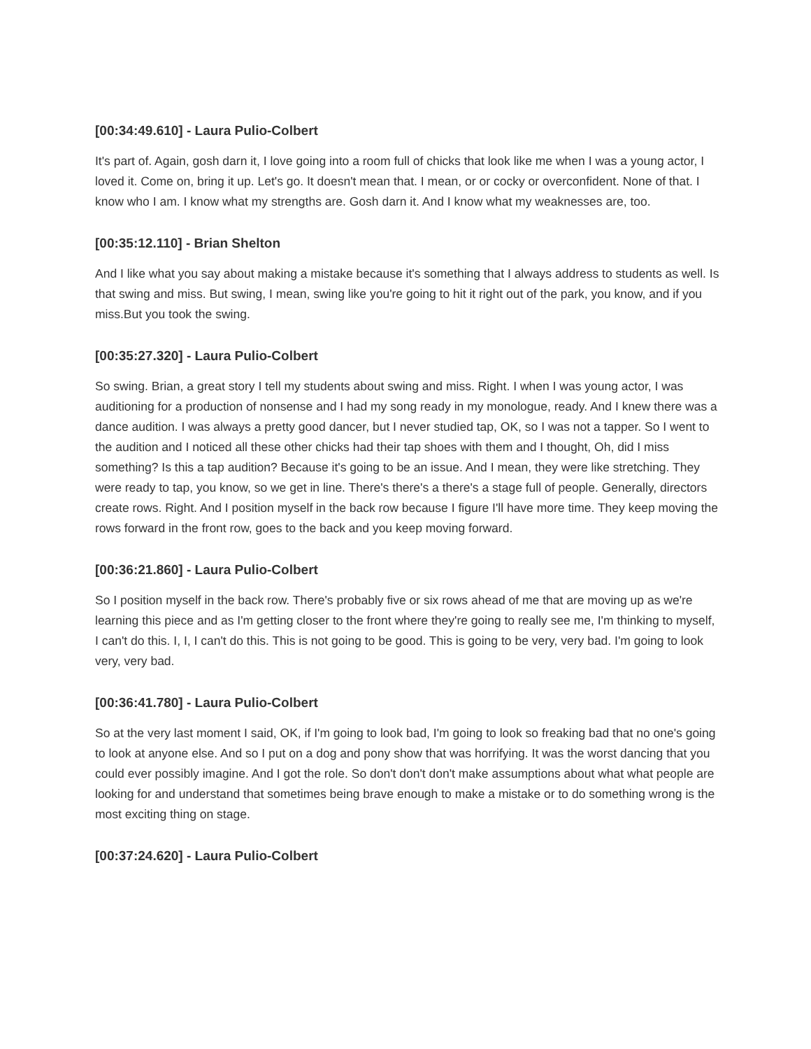[00:34:49.610] - Laura Pulio-Colbert
It's part of. Again, gosh darn it, I love going into a room full of chicks that look like me when I was a young actor, I loved it. Come on, bring it up. Let's go. It doesn't mean that. I mean, or or cocky or overconfident. None of that. I know who I am. I know what my strengths are. Gosh darn it. And I know what my weaknesses are, too.
[00:35:12.110] - Brian Shelton
And I like what you say about making a mistake because it's something that I always address to students as well. Is that swing and miss. But swing, I mean, swing like you're going to hit it right out of the park, you know, and if you miss.But you took the swing.
[00:35:27.320] - Laura Pulio-Colbert
So swing. Brian, a great story I tell my students about swing and miss. Right. I when I was young actor, I was auditioning for a production of nonsense and I had my song ready in my monologue, ready. And I knew there was a dance audition. I was always a pretty good dancer, but I never studied tap, OK, so I was not a tapper. So I went to the audition and I noticed all these other chicks had their tap shoes with them and I thought, Oh, did I miss something? Is this a tap audition? Because it's going to be an issue. And I mean, they were like stretching. They were ready to tap, you know, so we get in line. There's there's a there's a stage full of people. Generally, directors create rows. Right. And I position myself in the back row because I figure I'll have more time. They keep moving the rows forward in the front row, goes to the back and you keep moving forward.
[00:36:21.860] - Laura Pulio-Colbert
So I position myself in the back row. There's probably five or six rows ahead of me that are moving up as we're learning this piece and as I'm getting closer to the front where they're going to really see me, I'm thinking to myself, I can't do this. I, I, I can't do this. This is not going to be good. This is going to be very, very bad. I'm going to look very, very bad.
[00:36:41.780] - Laura Pulio-Colbert
So at the very last moment I said, OK, if I'm going to look bad, I'm going to look so freaking bad that no one's going to look at anyone else. And so I put on a dog and pony show that was horrifying. It was the worst dancing that you could ever possibly imagine. And I got the role. So don't don't don't make assumptions about what what people are looking for and understand that sometimes being brave enough to make a mistake or to do something wrong is the most exciting thing on stage.
[00:37:24.620] - Laura Pulio-Colbert